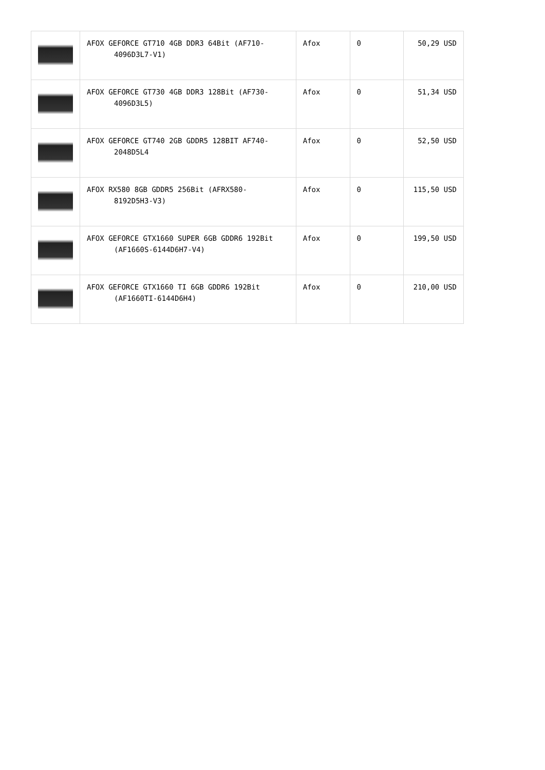| | AFOX GEFORCE GT710 4GB DDR3 64Bit (AF710- 4096D3L7-V1) | Afox | 0 | 50,29 USD |
| | AFOX GEFORCE GT730 4GB DDR3 128Bit (AF730- 4096D3L5) | Afox | 0 | 51,34 USD |
| | AFOX GEFORCE GT740 2GB GDDR5 128BIT AF740- 2048D5L4 | Afox | 0 | 52,50 USD |
| | AFOX RX580 8GB GDDR5 256Bit (AFRX580- 8192D5H3-V3) | Afox | 0 | 115,50 USD |
| | AFOX GEFORCE GTX1660 SUPER 6GB GDDR6 192Bit (AF1660S-6144D6H7-V4) | Afox | 0 | 199,50 USD |
| | AFOX GEFORCE GTX1660 TI 6GB GDDR6 192Bit (AF1660TI-6144D6H4) | Afox | 0 | 210,00 USD |